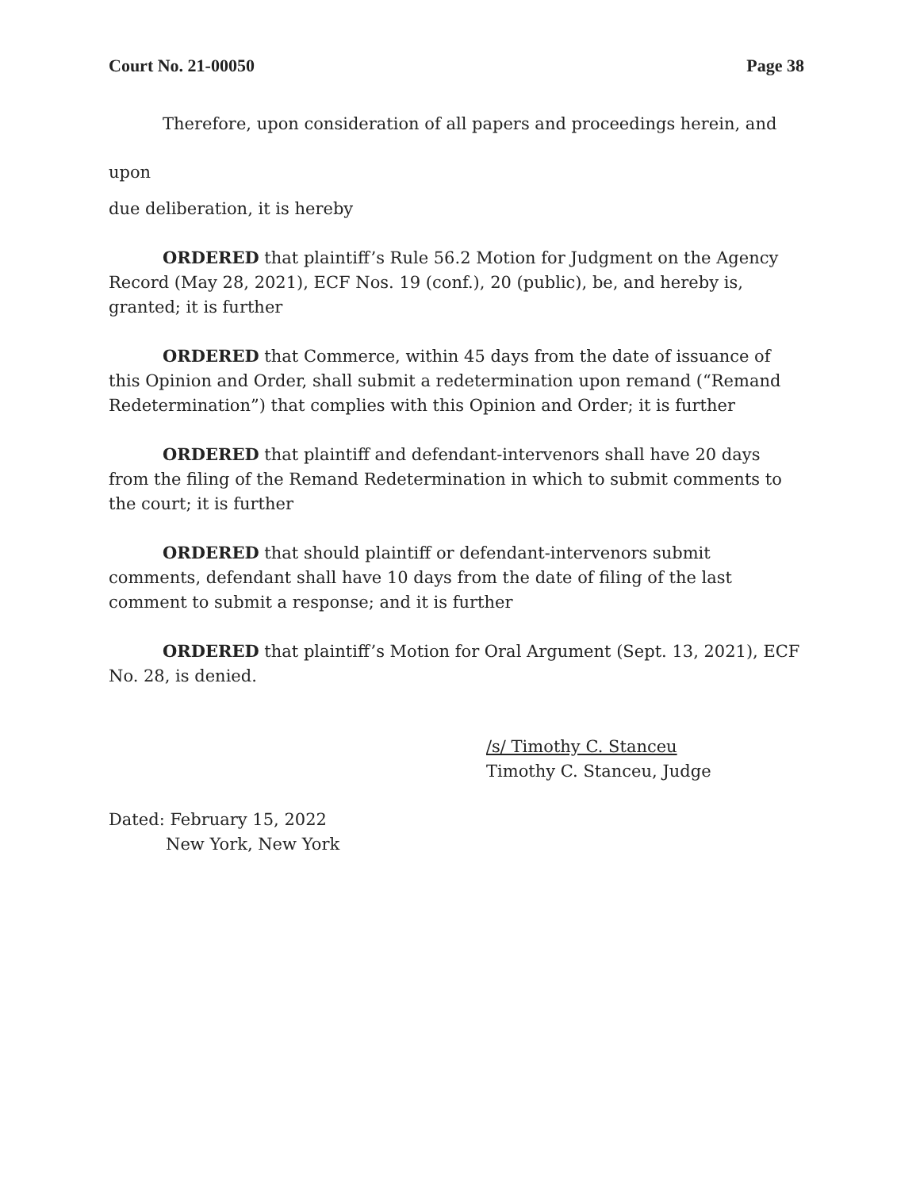Court No. 21-00050 Page 38
Therefore, upon consideration of all papers and proceedings herein, and upon
due deliberation, it is hereby
ORDERED that plaintiff’s Rule 56.2 Motion for Judgment on the Agency Record (May 28, 2021), ECF Nos. 19 (conf.), 20 (public), be, and hereby is, granted; it is further
ORDERED that Commerce, within 45 days from the date of issuance of this Opinion and Order, shall submit a redetermination upon remand (“Remand Redetermination”) that complies with this Opinion and Order; it is further
ORDERED that plaintiff and defendant-intervenors shall have 20 days from the filing of the Remand Redetermination in which to submit comments to the court; it is further
ORDERED that should plaintiff or defendant-intervenors submit comments, defendant shall have 10 days from the date of filing of the last comment to submit a response; and it is further
ORDERED that plaintiff’s Motion for Oral Argument (Sept. 13, 2021), ECF No. 28, is denied.
/s/ Timothy C. Stanceu
Timothy C. Stanceu, Judge
Dated: February 15, 2022
New York, New York